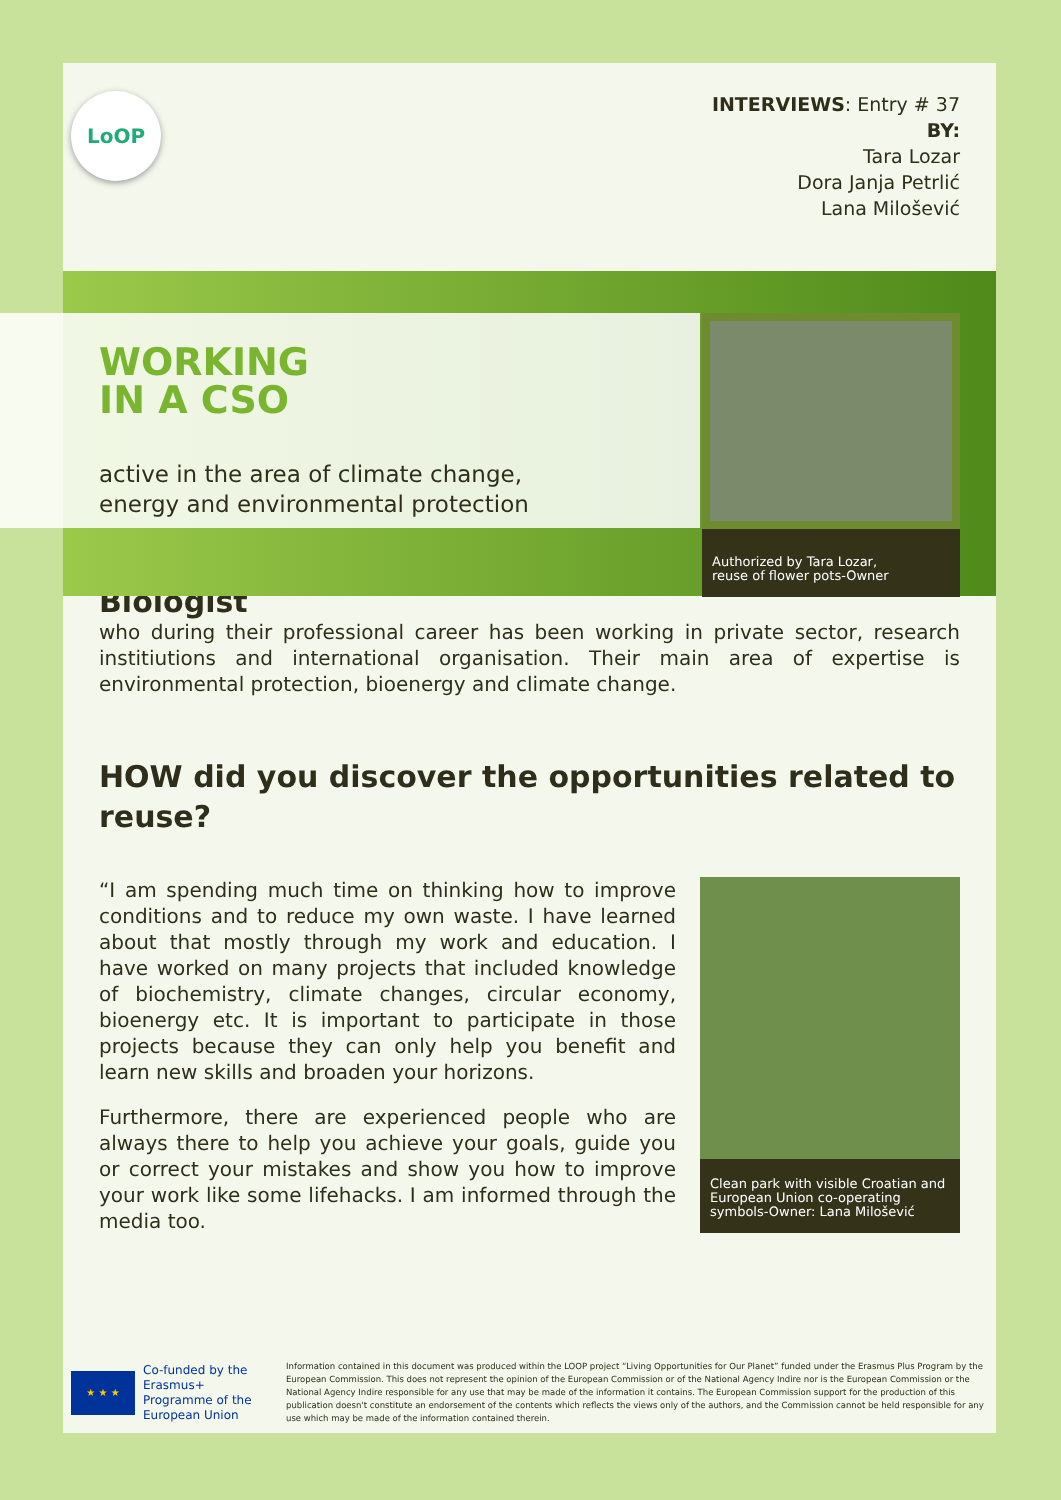LoOP
INTERVIEWS: Entry # 37
BY:
Tara Lozar
Dora Janja Petrlić
Lana Milošević
WORKING
IN A CSO
active in the area of climate change,
energy and environmental protection
Authorized by Tara Lozar,
reuse of flower pots-Owner
Biologist
who during their professional career has been working in private sector, research institiutions and international organisation. Their main area of expertise is environmental protection, bioenergy and climate change.
HOW did you discover the opportunities related to reuse?
“I am spending much time on thinking how to improve conditions and to reduce my own waste. I have learned about that mostly through my work and education. I have worked on many projects that included knowledge of biochemistry, climate changes, circular economy, bioenergy etc. It is important to participate in those projects because they can only help you benefit and learn new skills and broaden your horizons.
Furthermore, there are experienced people who are always there to help you achieve your goals, guide you or correct your mistakes and show you how to improve your work like some lifehacks. I am informed through the media too.
Clean park with visible Croatian and European Union co-operating symbols-Owner: Lana Milošević
★ ★ ★
Co-funded by the Erasmus+ Programme of the European Union
Information contained in this document was produced within the LOOP project “Living Opportunities for Our Planet” funded under the Erasmus Plus Program by the European Commission. This does not represent the opinion of the European Commission or of the National Agency Indire nor is the European Commission or the National Agency Indire responsible for any use that may be made of the information it contains. The European Commission support for the production of this publication doesn't constitute an endorsement of the contents which reflects the views only of the authors, and the Commission cannot be held responsible for any use which may be made of the information contained therein.